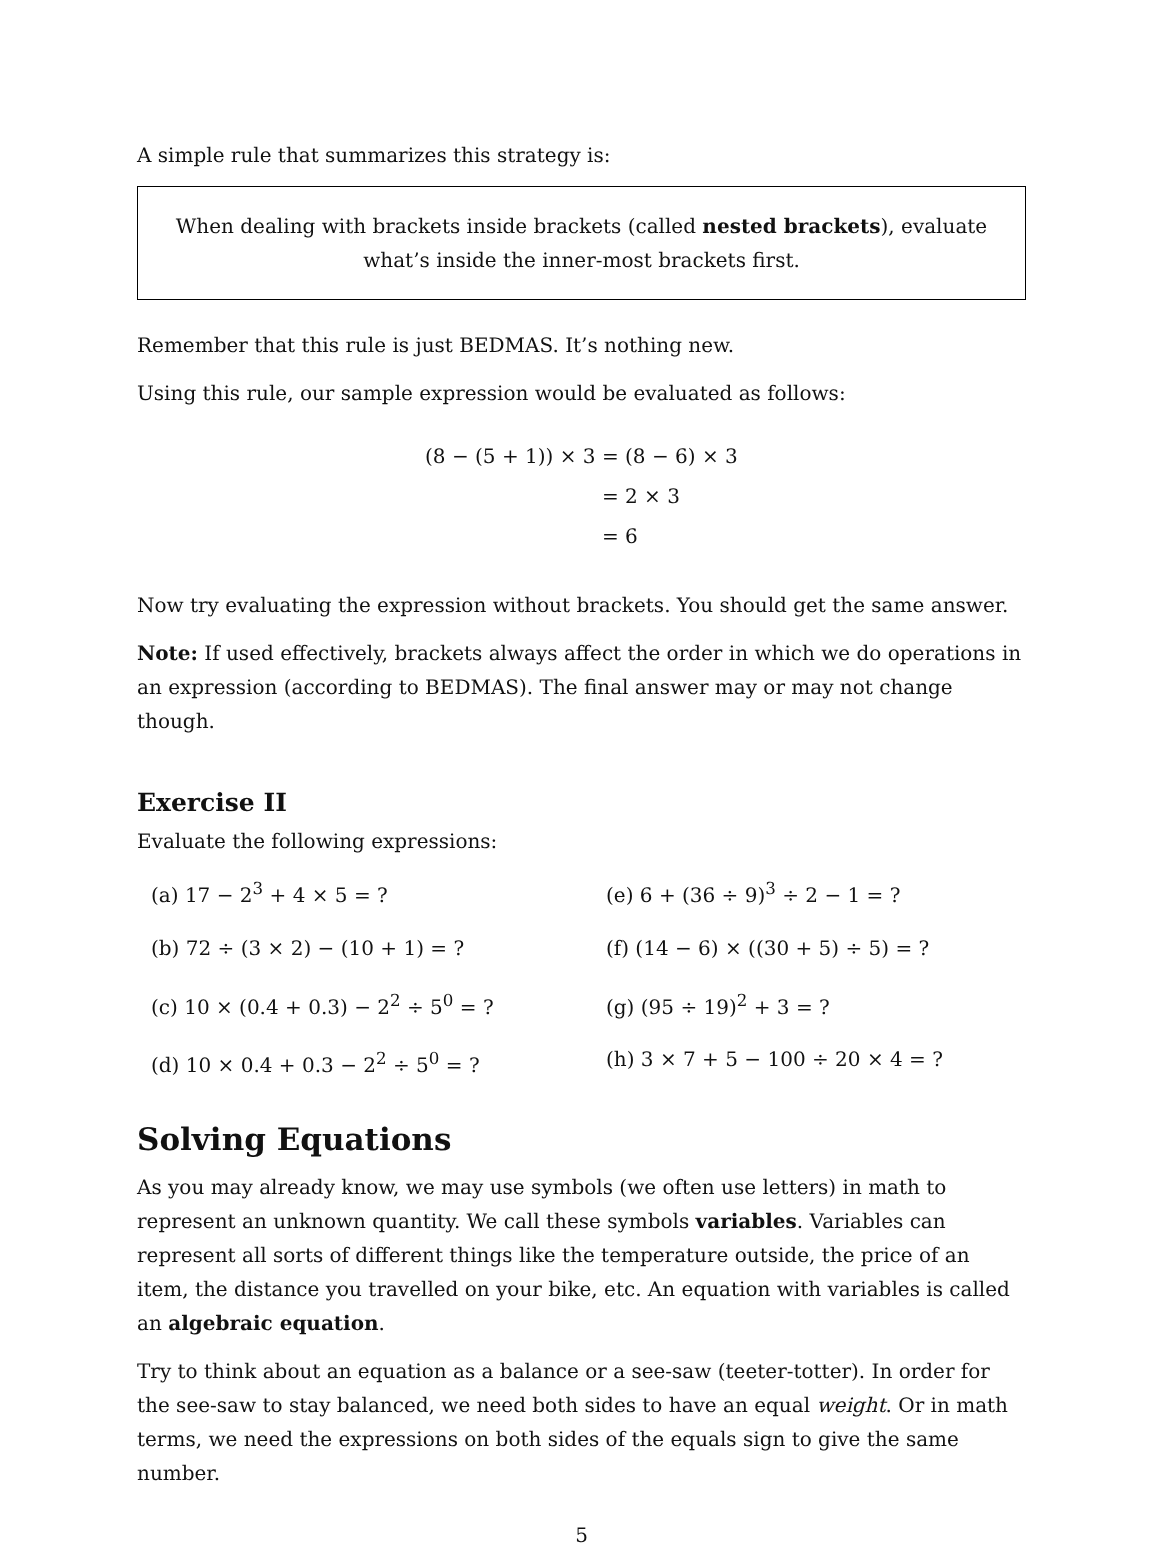A simple rule that summarizes this strategy is:
When dealing with brackets inside brackets (called nested brackets), evaluate what’s inside the inner-most brackets first.
Remember that this rule is just BEDMAS. It’s nothing new.
Using this rule, our sample expression would be evaluated as follows:
| (8 − (5 + 1)) × 3 | = (8 − 6) × 3 |
| | = 2 × 3 |
| | = 6 |
Now try evaluating the expression without brackets. You should get the same answer.
Note: If used effectively, brackets always affect the order in which we do operations in an expression (according to BEDMAS). The final answer may or may not change though.
Exercise II
Evaluate the following expressions:
(a) 17 − 2<sup>3</sup> + 4 × 5 = ?
(e) 6 + (36 ÷ 9)<sup>3</sup> ÷ 2 − 1 = ?
(b) 72 ÷ (3 × 2) − (10 + 1) = ?
(f) (14 − 6) × ((30 + 5) ÷ 5) = ?
(c) 10 × (0.4 + 0.3) − 2<sup>2</sup> ÷ 5<sup>0</sup> = ?
(g) (95 ÷ 19)<sup>2</sup> + 3 = ?
(d) 10 × 0.4 + 0.3 − 2<sup>2</sup> ÷ 5<sup>0</sup> = ?
(h) 3 × 7 + 5 − 100 ÷ 20 × 4 = ?
Solving Equations
As you may already know, we may use symbols (we often use letters) in math to represent an unknown quantity. We call these symbols variables. Variables can represent all sorts of different things like the temperature outside, the price of an item, the distance you travelled on your bike, etc. An equation with variables is called an algebraic equation.
Try to think about an equation as a balance or a see-saw (teeter-totter). In order for the see-saw to stay balanced, we need both sides to have an equal weight. Or in math terms, we need the expressions on both sides of the equals sign to give the same number.
5